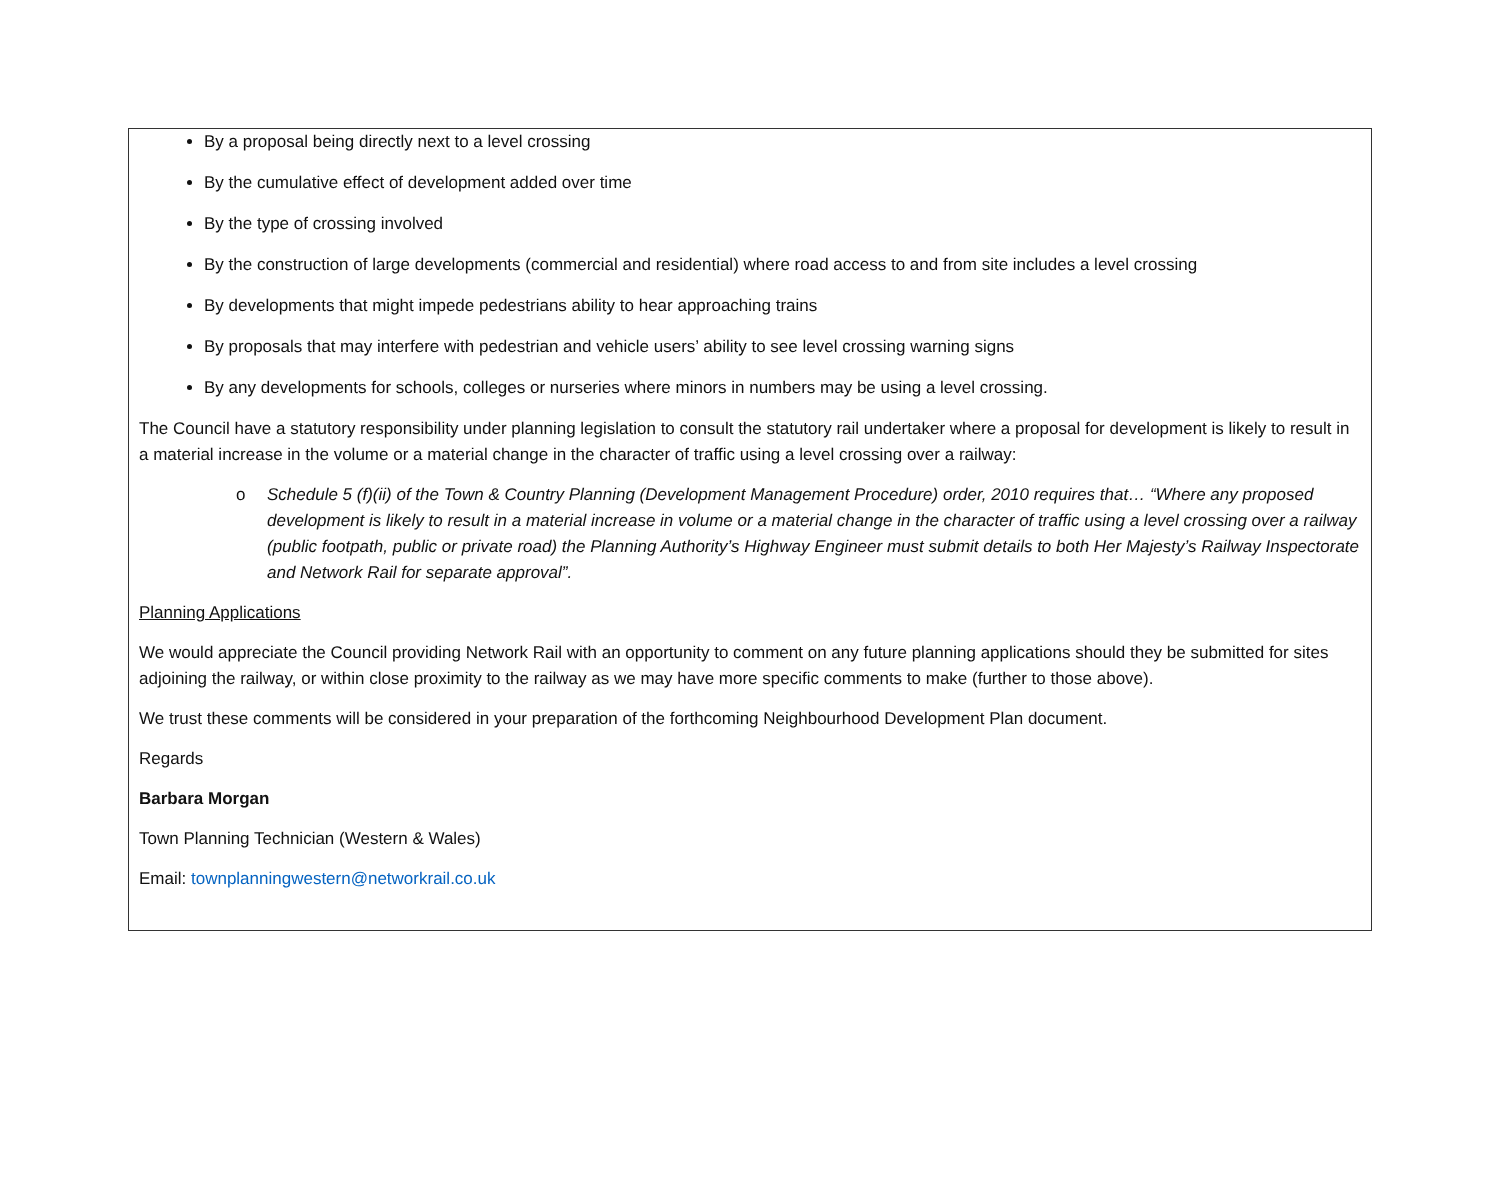By a proposal being directly next to a level crossing
By the cumulative effect of development added over time
By the type of crossing involved
By the construction of large developments (commercial and residential) where road access to and from site includes a level crossing
By developments that might impede pedestrians ability to hear approaching trains
By proposals that may interfere with pedestrian and vehicle users’ ability to see level crossing warning signs
By any developments for schools, colleges or nurseries where minors in numbers may be using a level crossing.
The Council have a statutory responsibility under planning legislation to consult the statutory rail undertaker where a proposal for development is likely to result in a material increase in the volume or a material change in the character of traffic using a level crossing over a railway:
o Schedule 5 (f)(ii) of the Town & Country Planning (Development Management Procedure) order, 2010 requires that… “Where any proposed development is likely to result in a material increase in volume or a material change in the character of traffic using a level crossing over a railway (public footpath, public or private road) the Planning Authority’s Highway Engineer must submit details to both Her Majesty’s Railway Inspectorate and Network Rail for separate approval”.
Planning Applications
We would appreciate the Council providing Network Rail with an opportunity to comment on any future planning applications should they be submitted for sites adjoining the railway, or within close proximity to the railway as we may have more specific comments to make (further to those above).
We trust these comments will be considered in your preparation of the forthcoming Neighbourhood Development Plan document.
Regards
Barbara Morgan
Town Planning Technician (Western & Wales)
Email: townplanningwestern@networkrail.co.uk